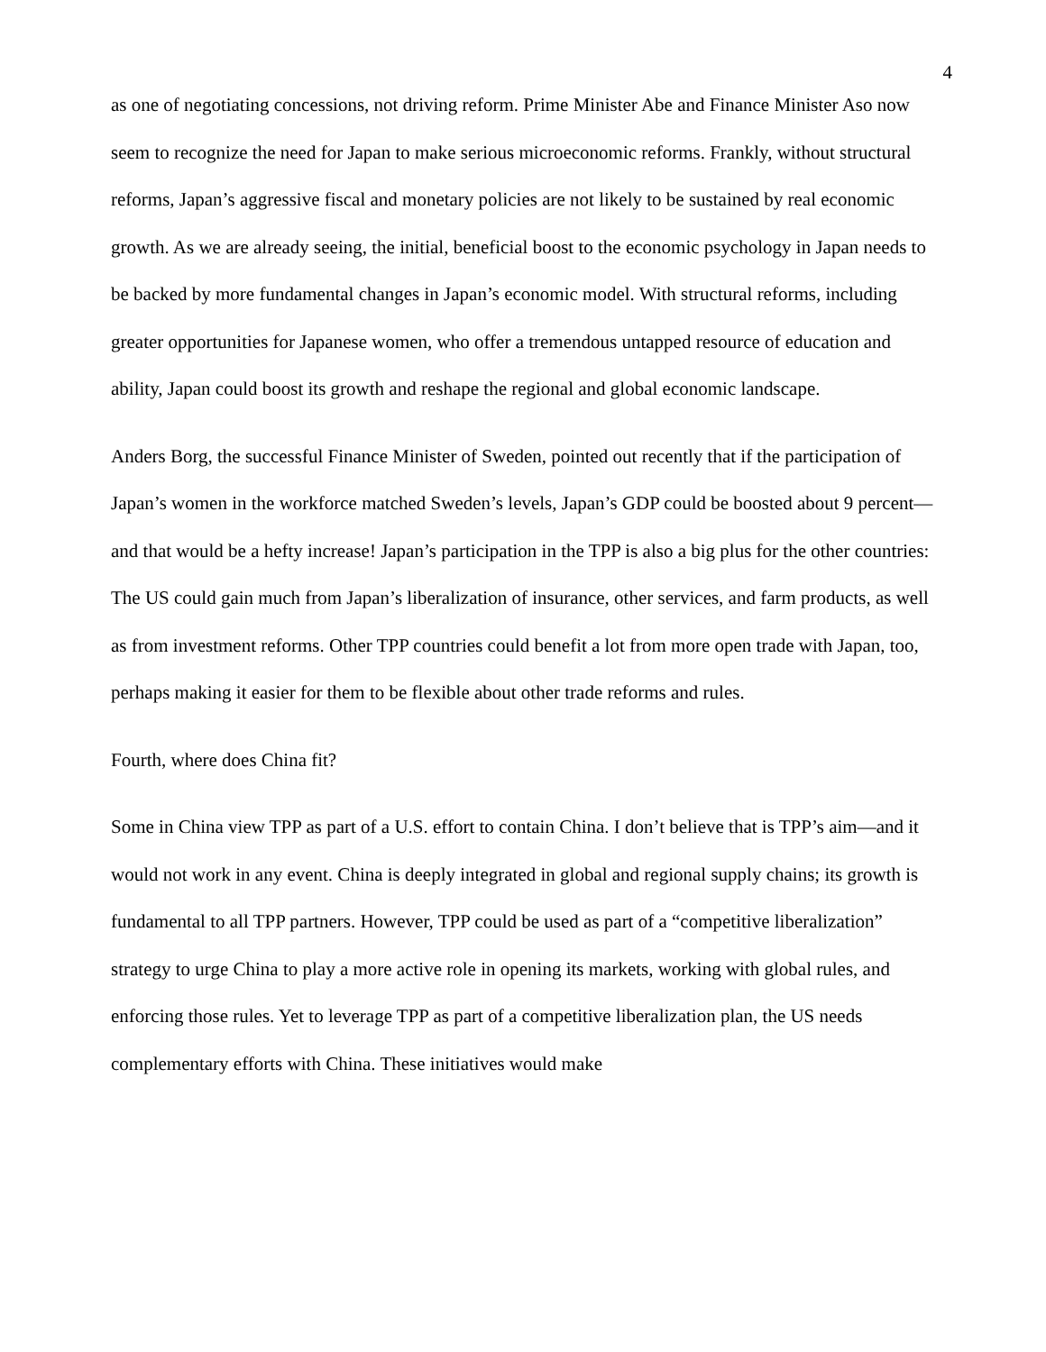4
as one of negotiating concessions, not driving reform. Prime Minister Abe and Finance Minister Aso now seem to recognize the need for Japan to make serious microeconomic reforms. Frankly, without structural reforms, Japan’s aggressive fiscal and monetary policies are not likely to be sustained by real economic growth. As we are already seeing, the initial, beneficial boost to the economic psychology in Japan needs to be backed by more fundamental changes in Japan’s economic model. With structural reforms, including greater opportunities for Japanese women, who offer a tremendous untapped resource of education and ability, Japan could boost its growth and reshape the regional and global economic landscape.
Anders Borg, the successful Finance Minister of Sweden, pointed out recently that if the participation of Japan’s women in the workforce matched Sweden’s levels, Japan’s GDP could be boosted about 9 percent—and that would be a hefty increase! Japan’s participation in the TPP is also a big plus for the other countries: The US could gain much from Japan’s liberalization of insurance, other services, and farm products, as well as from investment reforms. Other TPP countries could benefit a lot from more open trade with Japan, too, perhaps making it easier for them to be flexible about other trade reforms and rules.
Fourth, where does China fit?
Some in China view TPP as part of a U.S. effort to contain China. I don’t believe that is TPP’s aim—and it would not work in any event. China is deeply integrated in global and regional supply chains; its growth is fundamental to all TPP partners. However, TPP could be used as part of a “competitive liberalization” strategy to urge China to play a more active role in opening its markets, working with global rules, and enforcing those rules. Yet to leverage TPP as part of a competitive liberalization plan, the US needs complementary efforts with China. These initiatives would make